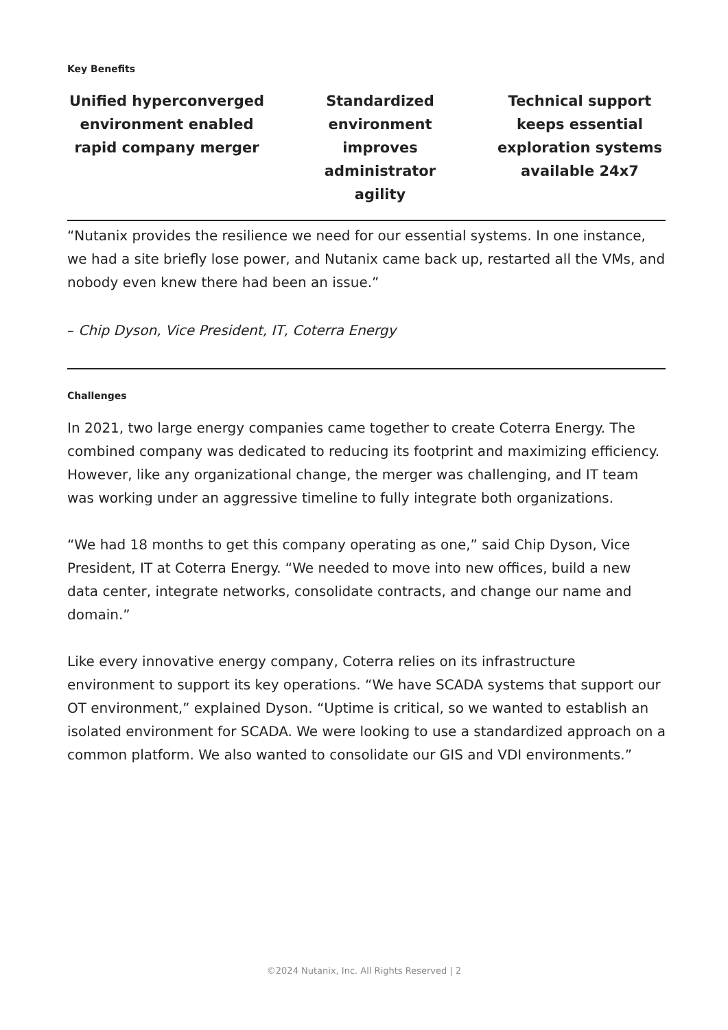Key Benefits
Unified hyperconverged environment enabled rapid company merger
Standardized environment improves administrator agility
Technical support keeps essential exploration systems available 24x7
“Nutanix provides the resilience we need for our essential systems. In one instance, we had a site briefly lose power, and Nutanix came back up, restarted all the VMs, and nobody even knew there had been an issue.”
– Chip Dyson, Vice President, IT, Coterra Energy
Challenges
In 2021, two large energy companies came together to create Coterra Energy. The combined company was dedicated to reducing its footprint and maximizing efficiency. However, like any organizational change, the merger was challenging, and IT team was working under an aggressive timeline to fully integrate both organizations.
“We had 18 months to get this company operating as one,” said Chip Dyson, Vice President, IT at Coterra Energy. “We needed to move into new offices, build a new data center, integrate networks, consolidate contracts, and change our name and domain.”
Like every innovative energy company, Coterra relies on its infrastructure environment to support its key operations. “We have SCADA systems that support our OT environment,” explained Dyson. “Uptime is critical, so we wanted to establish an isolated environment for SCADA. We were looking to use a standardized approach on a common platform. We also wanted to consolidate our GIS and VDI environments.”
©2024 Nutanix, Inc. All Rights Reserved | 2